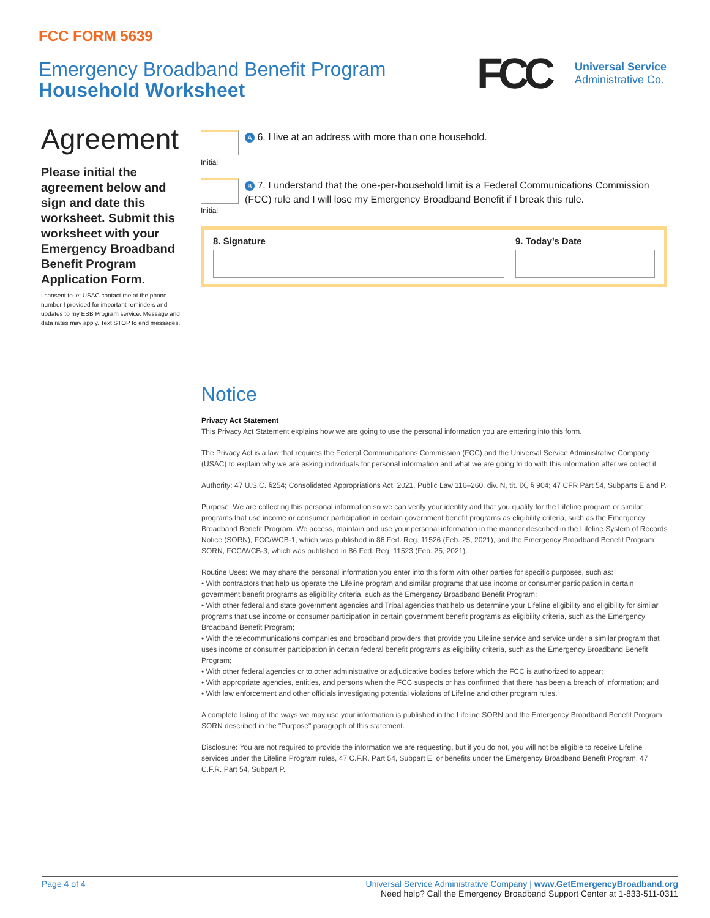FCC FORM 5639
Emergency Broadband Benefit Program
Household Worksheet
FCC
Universal Service
Administrative Co.
Agreement
Please initial the agreement below and sign and date this worksheet. Submit this worksheet with your Emergency Broadband Benefit Program Application Form.
I consent to let USAC contact me at the phone number I provided for important reminders and updates to my EBB Program service. Message and data rates may apply. Text STOP to end messages.
Initial
A 6. I live at an address with more than one household.
Initial
B 7. I understand that the one-per-household limit is a Federal Communications Commission (FCC) rule and I will lose my Emergency Broadband Benefit if I break this rule.
8. Signature 9. Today’s Date
Notice
Privacy Act Statement
This Privacy Act Statement explains how we are going to use the personal information you are entering into this form.
The Privacy Act is a law that requires the Federal Communications Commission (FCC) and the Universal Service Administrative Company (USAC) to explain why we are asking individuals for personal information and what we are going to do with this information after we collect it.
Authority: 47 U.S.C. §254; Consolidated Appropriations Act, 2021, Public Law 116–260, div. N, tit. IX, § 904; 47 CFR Part 54, Subparts E and P.
Purpose: We are collecting this personal information so we can verify your identity and that you qualify for the Lifeline program or similar programs that use income or consumer participation in certain government benefit programs as eligibility criteria, such as the Emergency Broadband Benefit Program. We access, maintain and use your personal information in the manner described in the Lifeline System of Records Notice (SORN), FCC/WCB-1, which was published in 86 Fed. Reg. 11526 (Feb. 25, 2021), and the Emergency Broadband Benefit Program SORN, FCC/WCB-3, which was published in 86 Fed. Reg. 11523 (Feb. 25, 2021).
Routine Uses: We may share the personal information you enter into this form with other parties for specific purposes, such as:
• With contractors that help us operate the Lifeline program and similar programs that use income or consumer participation in certain government benefit programs as eligibility criteria, such as the Emergency Broadband Benefit Program;
• With other federal and state government agencies and Tribal agencies that help us determine your Lifeline eligibility and eligibility for similar programs that use income or consumer participation in certain government benefit programs as eligibility criteria, such as the Emergency Broadband Benefit Program;
• With the telecommunications companies and broadband providers that provide you Lifeline service and service under a similar program that uses income or consumer participation in certain federal benefit programs as eligibility criteria, such as the Emergency Broadband Benefit Program;
• With other federal agencies or to other administrative or adjudicative bodies before which the FCC is authorized to appear;
• With appropriate agencies, entities, and persons when the FCC suspects or has confirmed that there has been a breach of information; and
• With law enforcement and other officials investigating potential violations of Lifeline and other program rules.
A complete listing of the ways we may use your information is published in the Lifeline SORN and the Emergency Broadband Benefit Program SORN described in the "Purpose" paragraph of this statement.
Disclosure: You are not required to provide the information we are requesting, but if you do not, you will not be eligible to receive Lifeline services under the Lifeline Program rules, 47 C.F.R. Part 54, Subpart E, or benefits under the Emergency Broadband Benefit Program, 47 C.F.R. Part 54, Subpart P.
Page 4 of 4
Universal Service Administrative Company | www.GetEmergencyBroadband.org
Need help? Call the Emergency Broadband Support Center at 1-833-511-0311